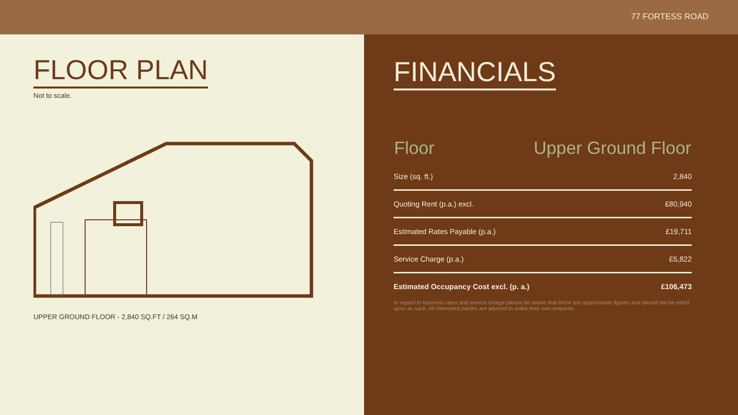77 FORTESS ROAD
FLOOR PLAN
Not to scale.
UPPER GROUND FLOOR - 2,840 SQ.FT / 264 SQ.M
FINANCIALS
| Floor | Upper Ground Floor |
| --- | --- |
| Size (sq. ft.) | 2,840 |
| Quoting Rent (p.a.) excl. | £80,940 |
| Estimated Rates Payable (p.a.) | £19,711 |
| Service Charge (p.a.) | £5,822 |
| Estimated Occupancy Cost excl. (p. a.) | £106,473 |
In regard to business rates and service charge please be aware that these are approximate figures and should not be relied upon as such. All interested parties are advised to make their own enquires.